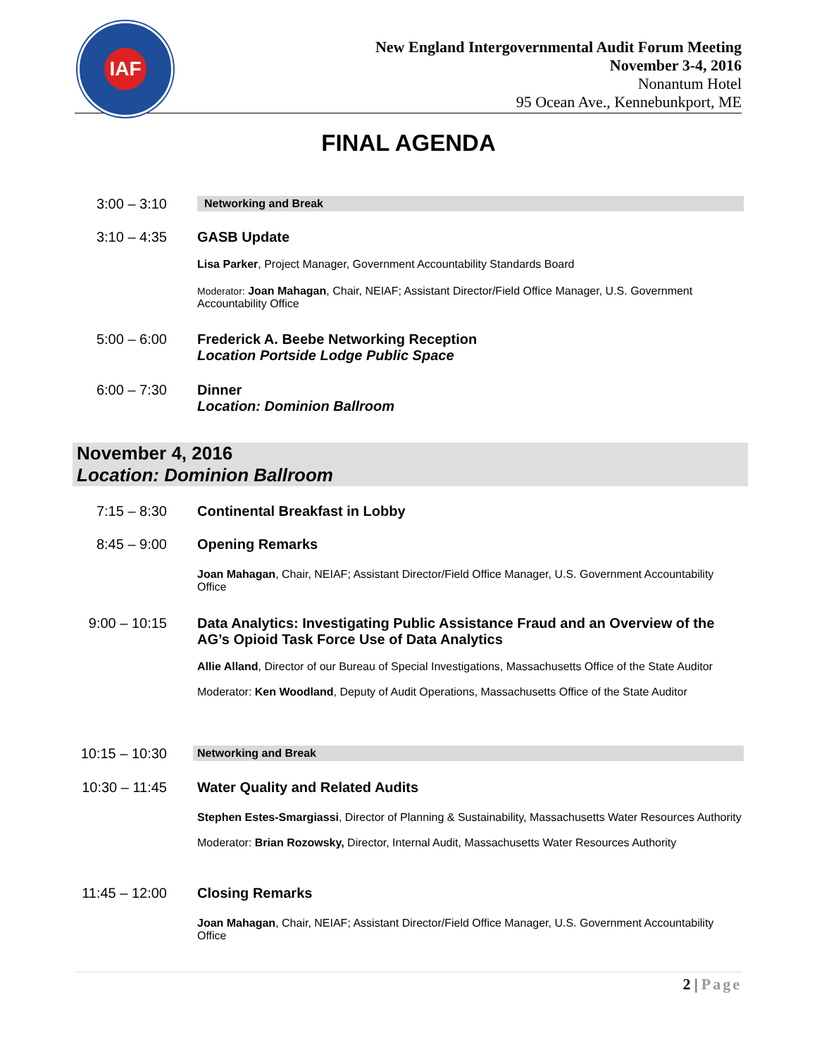IAF
New England Intergovernmental Audit Forum Meeting
November 3-4, 2016
Nonantum Hotel
95 Ocean Ave., Kennebunkport, ME
FINAL AGENDA
3:00 – 3:10
Networking and Break
3:10 – 4:35
GASB Update
Lisa Parker, Project Manager, Government Accountability Standards Board
Moderator: Joan Mahagan, Chair, NEIAF; Assistant Director/Field Office Manager, U.S. Government Accountability Office
5:00 – 6:00
Frederick A. Beebe Networking Reception
Location Portside Lodge Public Space
6:00 – 7:30
Dinner
Location: Dominion Ballroom
November 4, 2016
Location: Dominion Ballroom
7:15 – 8:30
Continental Breakfast in Lobby
8:45 – 9:00
Opening Remarks
Joan Mahagan, Chair, NEIAF; Assistant Director/Field Office Manager, U.S. Government Accountability Office
9:00 – 10:15
Data Analytics: Investigating Public Assistance Fraud and an Overview of the AG’s Opioid Task Force Use of Data Analytics
Allie Alland, Director of our Bureau of Special Investigations, Massachusetts Office of the State Auditor
Moderator: Ken Woodland, Deputy of Audit Operations, Massachusetts Office of the State Auditor
10:15 – 10:30
Networking and Break
10:30 – 11:45
Water Quality and Related Audits
Stephen Estes-Smargiassi, Director of Planning & Sustainability, Massachusetts Water Resources Authority
Moderator: Brian Rozowsky, Director, Internal Audit, Massachusetts Water Resources Authority
11:45 – 12:00
Closing Remarks
Joan Mahagan, Chair, NEIAF; Assistant Director/Field Office Manager, U.S. Government Accountability Office
2 | Page